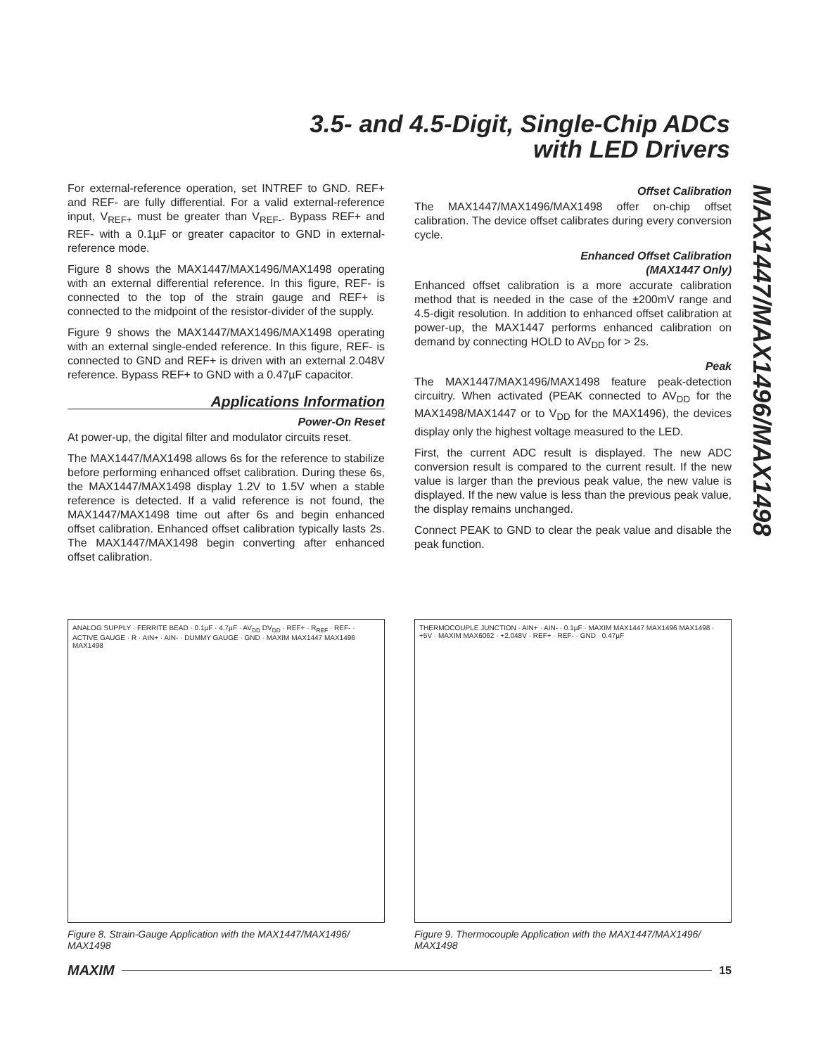3.5- and 4.5-Digit, Single-Chip ADCs
with LED Drivers
MAX1447/MAX1496/MAX1498
For external-reference operation, set INTREF to GND. REF+ and REF- are fully differential. For a valid external-reference input, V<sub>REF+</sub> must be greater than V<sub>REF-</sub>. Bypass REF+ and REF- with a 0.1µF or greater capacitor to GND in external-reference mode.
Figure 8 shows the MAX1447/MAX1496/MAX1498 operating with an external differential reference. In this figure, REF- is connected to the top of the strain gauge and REF+ is connected to the midpoint of the resistor-divider of the supply.
Figure 9 shows the MAX1447/MAX1496/MAX1498 operating with an external single-ended reference. In this figure, REF- is connected to GND and REF+ is driven with an external 2.048V reference. Bypass REF+ to GND with a 0.47µF capacitor.
Applications Information
Power-On Reset
At power-up, the digital filter and modulator circuits reset.
The MAX1447/MAX1498 allows 6s for the reference to stabilize before performing enhanced offset calibration. During these 6s, the MAX1447/MAX1498 display 1.2V to 1.5V when a stable reference is detected. If a valid reference is not found, the MAX1447/MAX1498 time out after 6s and begin enhanced offset calibration. Enhanced offset calibration typically lasts 2s. The MAX1447/MAX1498 begin converting after enhanced offset calibration.
Offset Calibration
The MAX1447/MAX1496/MAX1498 offer on-chip offset calibration. The device offset calibrates during every conversion cycle.
Enhanced Offset Calibration
(MAX1447 Only)
Enhanced offset calibration is a more accurate calibration method that is needed in the case of the ±200mV range and 4.5-digit resolution. In addition to enhanced offset calibration at power-up, the MAX1447 performs enhanced calibration on demand by connecting HOLD to AV<sub>DD</sub> for > 2s.
Peak
The MAX1447/MAX1496/MAX1498 feature peak-detection circuitry. When activated (PEAK connected to AV<sub>DD</sub> for the MAX1498/MAX1447 or to V<sub>DD</sub> for the MAX1496), the devices display only the highest voltage measured to the LED.
First, the current ADC result is displayed. The new ADC conversion result is compared to the current result. If the new value is larger than the previous peak value, the new value is displayed. If the new value is less than the previous peak value, the display remains unchanged.
Connect PEAK to GND to clear the peak value and disable the peak function.
ANALOG SUPPLY · FERRITE BEAD · 0.1µF · 4.7µF · AV<sub>DD</sub> DV<sub>DD</sub> · REF+ · R<sub>REF</sub> · REF- · ACTIVE GAUGE · R · AIN+ · AIN- · DUMMY GAUGE · GND · MAXIM MAX1447 MAX1496 MAX1498
Figure 8. Strain-Gauge Application with the MAX1447/MAX1496/ MAX1498
THERMOCOUPLE JUNCTION · AIN+ · AIN- · 0.1µF · MAXIM MAX1447 MAX1496 MAX1498 · +5V · MAXIM MAX6062 · +2.048V · REF+ · REF- · GND · 0.47µF
Figure 9. Thermocouple Application with the MAX1447/MAX1496/ MAX1498
MAXIM 15